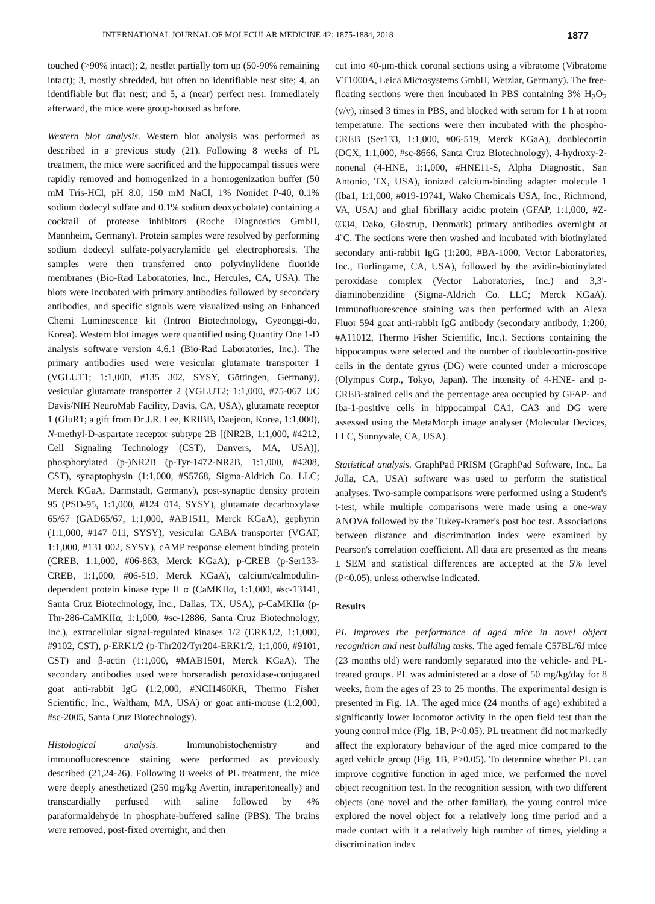INTERNATIONAL JOURNAL OF MOLECULAR MEDICINE 42: 1875-1884, 2018 1877
touched (>90% intact); 2, nestlet partially torn up (50-90% remaining intact); 3, mostly shredded, but often no identifiable nest site; 4, an identifiable but flat nest; and 5, a (near) perfect nest. Immediately afterward, the mice were group-housed as before.
Western blot analysis. Western blot analysis was performed as described in a previous study (21). Following 8 weeks of PL treatment, the mice were sacrificed and the hippocampal tissues were rapidly removed and homogenized in a homogenization buffer (50 mM Tris-HCl, pH 8.0, 150 mM NaCl, 1% Nonidet P-40, 0.1% sodium dodecyl sulfate and 0.1% sodium deoxycholate) containing a cocktail of protease inhibitors (Roche Diagnostics GmbH, Mannheim, Germany). Protein samples were resolved by performing sodium dodecyl sulfate-polyacrylamide gel electrophoresis. The samples were then transferred onto polyvinylidene fluoride membranes (Bio-Rad Laboratories, Inc., Hercules, CA, USA). The blots were incubated with primary antibodies followed by secondary antibodies, and specific signals were visualized using an Enhanced Chemi Luminescence kit (Intron Biotechnology, Gyeonggi-do, Korea). Western blot images were quantified using Quantity One 1-D analysis software version 4.6.1 (Bio-Rad Laboratories, Inc.). The primary antibodies used were vesicular glutamate transporter 1 (VGLUT1; 1:1,000, #135 302, SYSY, Göttingen, Germany), vesicular glutamate transporter 2 (VGLUT2; 1:1,000, #75-067 UC Davis/NIH NeuroMab Facility, Davis, CA, USA), glutamate receptor 1 (GluR1; a gift from Dr J.R. Lee, KRIBB, Daejeon, Korea, 1:1,000), N-methyl-D-aspartate receptor subtype 2B [(NR2B, 1:1,000, #4212, Cell Signaling Technology (CST), Danvers, MA, USA)], phosphorylated (p-)NR2B (p-Tyr-1472-NR2B, 1:1,000, #4208, CST), synaptophysin (1:1,000, #S5768, Sigma-Aldrich Co. LLC; Merck KGaA, Darmstadt, Germany), post-synaptic density protein 95 (PSD-95, 1:1,000, #124 014, SYSY), glutamate decarboxylase 65/67 (GAD65/67, 1:1,000, #AB1511, Merck KGaA), gephyrin (1:1,000, #147 011, SYSY), vesicular GABA transporter (VGAT, 1:1,000, #131 002, SYSY), cAMP response element binding protein (CREB, 1:1,000, #06-863, Merck KGaA), p-CREB (p-Ser133-CREB, 1:1,000, #06-519, Merck KGaA), calcium/calmodulin-dependent protein kinase type II α (CaMKIIα, 1:1,000, #sc-13141, Santa Cruz Biotechnology, Inc., Dallas, TX, USA), p-CaMKIIα (p-Thr-286-CaMKIIα, 1:1,000, #sc-12886, Santa Cruz Biotechnology, Inc.), extracellular signal-regulated kinases 1/2 (ERK1/2, 1:1,000, #9102, CST), p-ERK1/2 (p-Thr202/Tyr204-ERK1/2, 1:1,000, #9101, CST) and β-actin (1:1,000, #MAB1501, Merck KGaA). The secondary antibodies used were horseradish peroxidase-conjugated goat anti-rabbit IgG (1:2,000, #NCI1460KR, Thermo Fisher Scientific, Inc., Waltham, MA, USA) or goat anti-mouse (1:2,000, #sc-2005, Santa Cruz Biotechnology).
Histological analysis. Immunohistochemistry and immunofluorescence staining were performed as previously described (21,24-26). Following 8 weeks of PL treatment, the mice were deeply anesthetized (250 mg/kg Avertin, intraperitoneally) and transcardially perfused with saline followed by 4% paraformaldehyde in phosphate-buffered saline (PBS). The brains were removed, post-fixed overnight, and then
cut into 40-μm-thick coronal sections using a vibratome (Vibratome VT1000A, Leica Microsystems GmbH, Wetzlar, Germany). The free-floating sections were then incubated in PBS containing 3% H<sub>2</sub>O<sub>2</sub> (v/v), rinsed 3 times in PBS, and blocked with serum for 1 h at room temperature. The sections were then incubated with the phospho-CREB (Ser133, 1:1,000, #06-519, Merck KGaA), doublecortin (DCX, 1:1,000, #sc-8666, Santa Cruz Biotechnology), 4-hydroxy-2-nonenal (4-HNE, 1:1,000, #HNE11-S, Alpha Diagnostic, San Antonio, TX, USA), ionized calcium-binding adapter molecule 1 (Iba1, 1:1,000, #019-19741, Wako Chemicals USA, Inc., Richmond, VA, USA) and glial fibrillary acidic protein (GFAP, 1:1,000, #Z-0334, Dako, Glostrup, Denmark) primary antibodies overnight at 4˚C. The sections were then washed and incubated with biotinylated secondary anti-rabbit IgG (1:200, #BA-1000, Vector Laboratories, Inc., Burlingame, CA, USA), followed by the avidin-biotinylated peroxidase complex (Vector Laboratories, Inc.) and 3,3'-diaminobenzidine (Sigma-Aldrich Co. LLC; Merck KGaA). Immunofluorescence staining was then performed with an Alexa Fluor 594 goat anti-rabbit IgG antibody (secondary antibody, 1:200, #A11012, Thermo Fisher Scientific, Inc.). Sections containing the hippocampus were selected and the number of doublecortin-positive cells in the dentate gyrus (DG) were counted under a microscope (Olympus Corp., Tokyo, Japan). The intensity of 4-HNE- and p-CREB-stained cells and the percentage area occupied by GFAP- and Iba-1-positive cells in hippocampal CA1, CA3 and DG were assessed using the MetaMorph image analyser (Molecular Devices, LLC, Sunnyvale, CA, USA).
Statistical analysis. GraphPad PRISM (GraphPad Software, Inc., La Jolla, CA, USA) software was used to perform the statistical analyses. Two-sample comparisons were performed using a Student's t-test, while multiple comparisons were made using a one-way ANOVA followed by the Tukey-Kramer's post hoc test. Associations between distance and discrimination index were examined by Pearson's correlation coefficient. All data are presented as the means ± SEM and statistical differences are accepted at the 5% level (P<0.05), unless otherwise indicated.
Results
PL improves the performance of aged mice in novel object recognition and nest building tasks. The aged female C57BL/6J mice (23 months old) were randomly separated into the vehicle- and PL-treated groups. PL was administered at a dose of 50 mg/kg/day for 8 weeks, from the ages of 23 to 25 months. The experimental design is presented in Fig. 1A. The aged mice (24 months of age) exhibited a significantly lower locomotor activity in the open field test than the young control mice (Fig. 1B, P<0.05). PL treatment did not markedly affect the exploratory behaviour of the aged mice compared to the aged vehicle group (Fig. 1B, P>0.05). To determine whether PL can improve cognitive function in aged mice, we performed the novel object recognition test. In the recognition session, with two different objects (one novel and the other familiar), the young control mice explored the novel object for a relatively long time period and a made contact with it a relatively high number of times, yielding a discrimination index